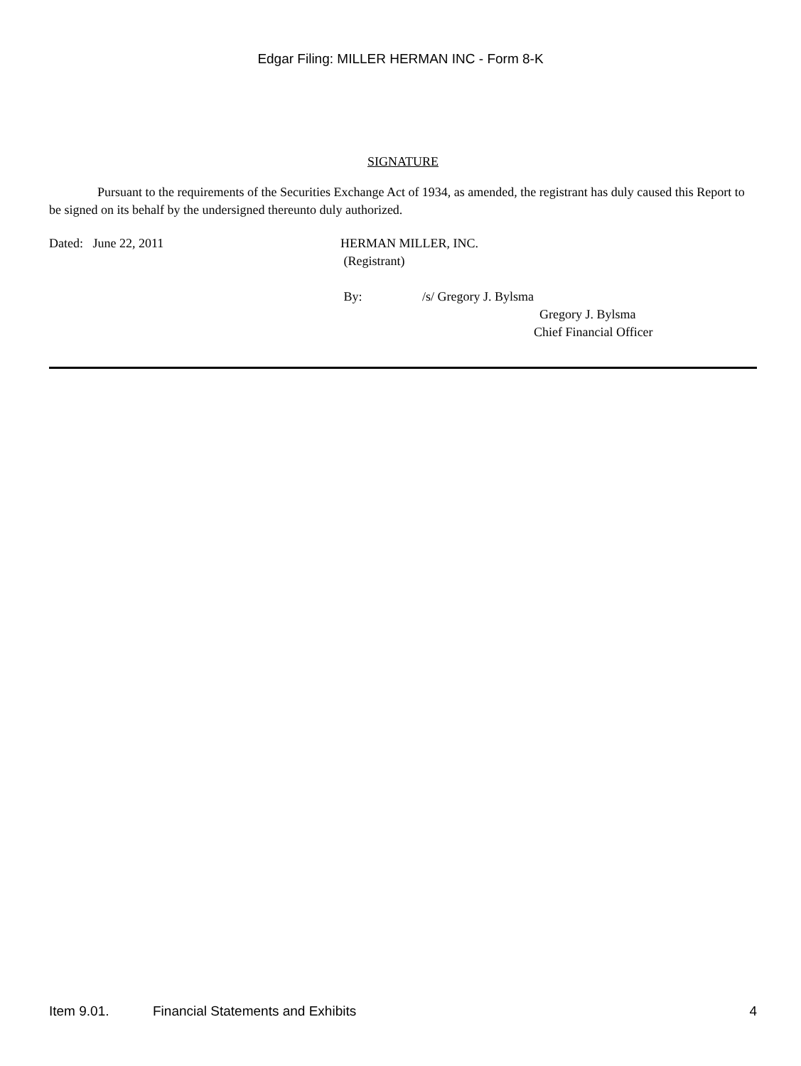Edgar Filing: MILLER HERMAN INC - Form 8-K
SIGNATURE
Pursuant to the requirements of the Securities Exchange Act of 1934, as amended, the registrant has duly caused this Report to be signed on its behalf by the undersigned thereunto duly authorized.
Dated: June 22, 2011 HERMAN MILLER, INC.
(Registrant)
By: /s/ Gregory J. Bylsma
Gregory J. Bylsma
Chief Financial Officer
Item 9.01. Financial Statements and Exhibits 4